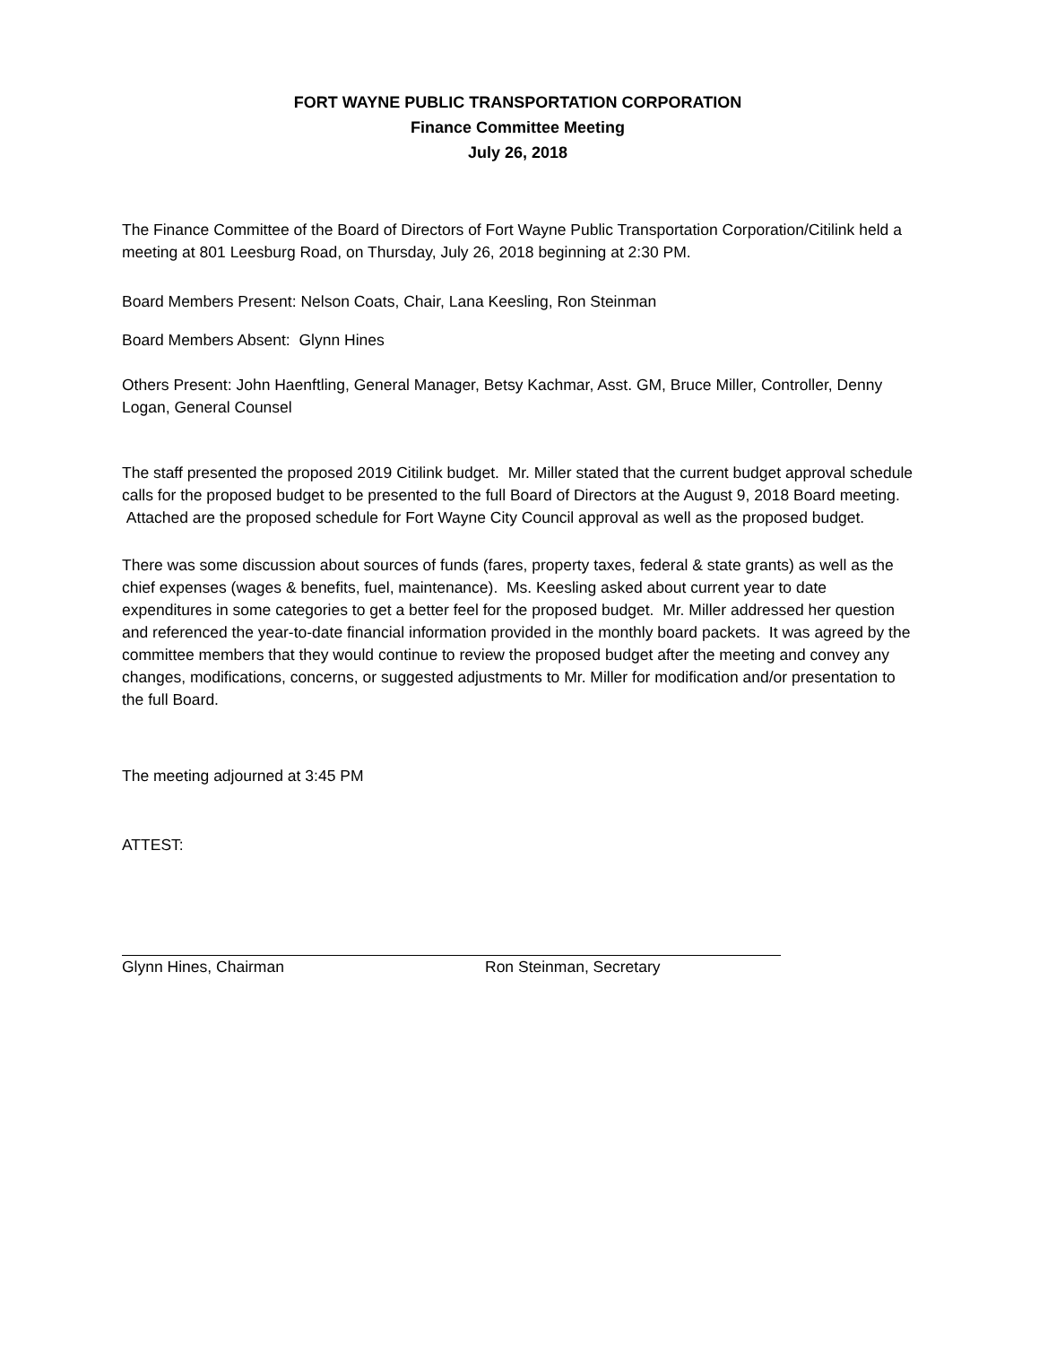FORT WAYNE PUBLIC TRANSPORTATION CORPORATION
Finance Committee Meeting
July 26, 2018
The Finance Committee of the Board of Directors of Fort Wayne Public Transportation Corporation/Citilink held a meeting at 801 Leesburg Road, on Thursday, July 26, 2018 beginning at 2:30 PM.
Board Members Present: Nelson Coats, Chair, Lana Keesling, Ron Steinman
Board Members Absent: Glynn Hines
Others Present: John Haenftling, General Manager, Betsy Kachmar, Asst. GM, Bruce Miller, Controller, Denny Logan, General Counsel
The staff presented the proposed 2019 Citilink budget. Mr. Miller stated that the current budget approval schedule calls for the proposed budget to be presented to the full Board of Directors at the August 9, 2018 Board meeting. Attached are the proposed schedule for Fort Wayne City Council approval as well as the proposed budget.
There was some discussion about sources of funds (fares, property taxes, federal & state grants) as well as the chief expenses (wages & benefits, fuel, maintenance). Ms. Keesling asked about current year to date expenditures in some categories to get a better feel for the proposed budget. Mr. Miller addressed her question and referenced the year-to-date financial information provided in the monthly board packets. It was agreed by the committee members that they would continue to review the proposed budget after the meeting and convey any changes, modifications, concerns, or suggested adjustments to Mr. Miller for modification and/or presentation to the full Board.
The meeting adjourned at 3:45 PM
ATTEST:
Glynn Hines, Chairman Ron Steinman, Secretary